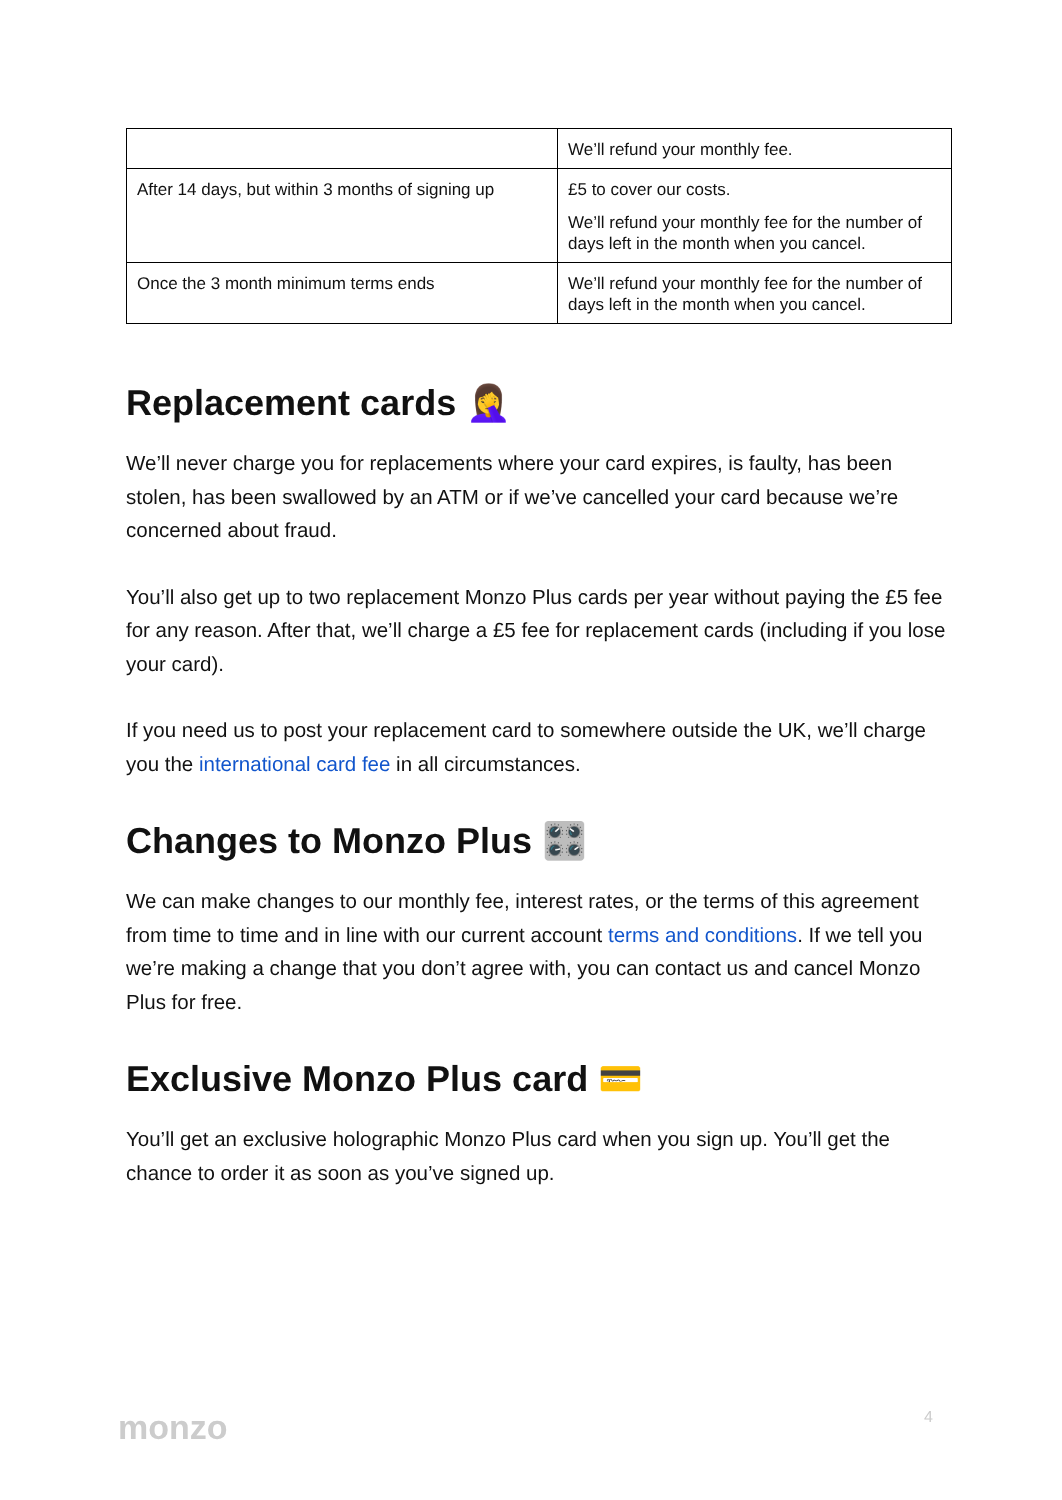| | We’ll refund your monthly fee. |
| After 14 days, but within 3 months of signing up | £5 to cover our costs. We’ll refund your monthly fee for the number of days left in the month when you cancel. |
| Once the 3 month minimum terms ends | We’ll refund your monthly fee for the number of days left in the month when you cancel. |
Replacement cards 🤦‍♀️
We’ll never charge you for replacements where your card expires, is faulty, has been stolen, has been swallowed by an ATM or if we’ve cancelled your card because we’re concerned about fraud.
You’ll also get up to two replacement Monzo Plus cards per year without paying the £5 fee for any reason. After that, we’ll charge a £5 fee for replacement cards (including if you lose your card).
If you need us to post your replacement card to somewhere outside the UK, we’ll charge you the international card fee in all circumstances.
Changes to Monzo Plus 🎛️
We can make changes to our monthly fee, interest rates, or the terms of this agreement from time to time and in line with our current account terms and conditions. If we tell you we’re making a change that you don’t agree with, you can contact us and cancel Monzo Plus for free.
Exclusive Monzo Plus card 💳
You’ll get an exclusive holographic Monzo Plus card when you sign up. You’ll get the chance to order it as soon as you’ve signed up.
monzo 4